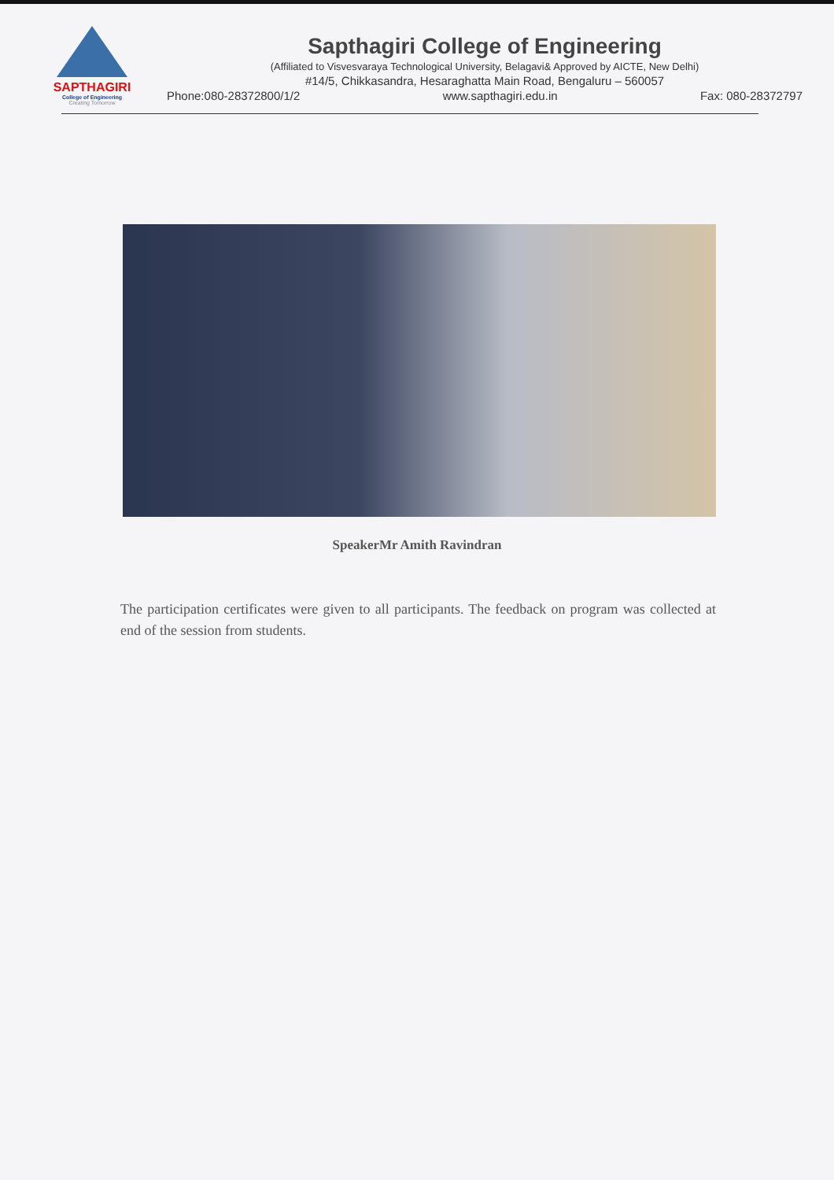SAPTHAGIRI
College of Engineering
Creating Tomorrow
Sapthagiri College of Engineering
(Affiliated to Visvesvaraya Technological University, Belagavi& Approved by AICTE, New Delhi)
#14/5, Chikkasandra, Hesaraghatta Main Road, Bengaluru – 560057
Phone:080-28372800/1/2 www.sapthagiri.edu.in Fax: 080-28372797
SpeakerMr Amith Ravindran
The participation certificates were given to all participants. The feedback on program was collected at end of the session from students.